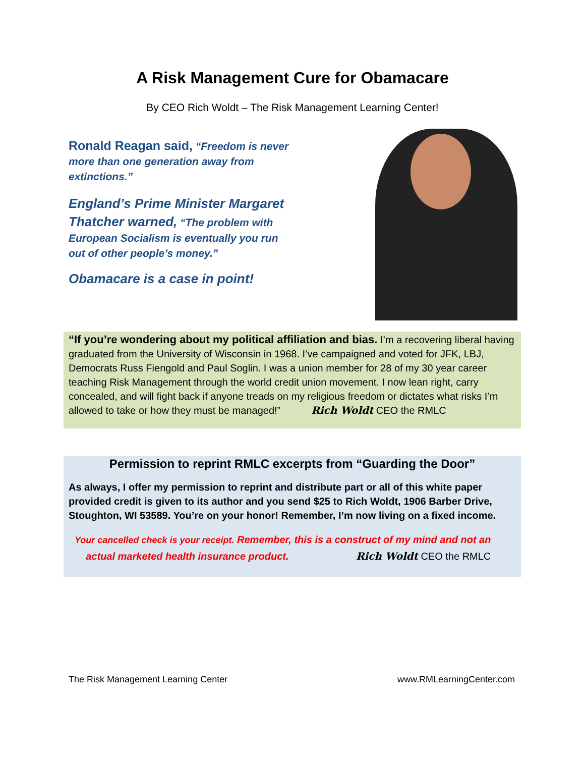A Risk Management Cure for Obamacare
By CEO Rich Woldt – The Risk Management Learning Center!
Ronald Reagan said, “Freedom is never more than one generation away from extinctions.”
England’s Prime Minister Margaret Thatcher warned, “The problem with European Socialism is eventually you run out of other people’s money.”
Obamacare is a case in point!
“If you’re wondering about my political affiliation and bias. I’m a recovering liberal having graduated from the University of Wisconsin in 1968. I’ve campaigned and voted for JFK, LBJ, Democrats Russ Fiengold and Paul Soglin. I was a union member for 28 of my 30 year career teaching Risk Management through the world credit union movement. I now lean right, carry concealed, and will fight back if anyone treads on my religious freedom or dictates what risks I’m allowed to take or how they must be managed!” Rich Woldt CEO the RMLC
Permission to reprint RMLC excerpts from “Guarding the Door”
As always, I offer my permission to reprint and distribute part or all of this white paper provided credit is given to its author and you send $25 to Rich Woldt, 1906 Barber Drive, Stoughton, WI 53589. You’re on your honor! Remember, I’m now living on a fixed income.
Your cancelled check is your receipt. Remember, this is a construct of my mind and not an
actual marketed health insurance product. Rich Woldt CEO the RMLC
The Risk Management Learning Center www.RMLearningCenter.com